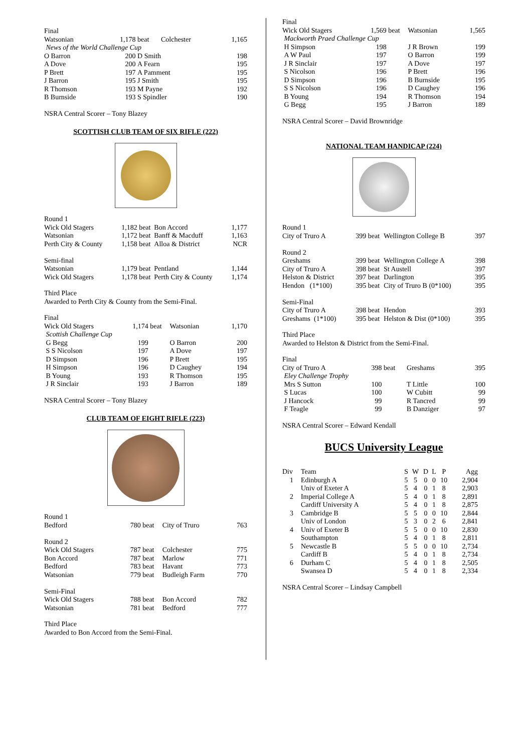| Final | | | | |
| Watsonian | 1,178 | beat | Colchester | 1,165 |
| News of the World Challenge Cup | | | | |
| O Barron | 200 | D Smith | | 198 |
| A Dove | 200 | A Fearn | | 195 |
| P Brett | 197 | A Pamment | | 195 |
| J Barron | 195 | J Smith | | 195 |
| R Thomson | 193 | M Payne | | 192 |
| B Burnside | 193 | S Spindler | | 190 |
NSRA Central Scorer – Tony Blazey
SCOTTISH CLUB TEAM OF SIX RIFLE (222)
| Round 1 | | | | |
| Wick Old Stagers | 1,182 | beat | Bon Accord | 1,177 |
| Watsonian | 1,172 | beat | Banff & Macduff | 1,163 |
| Perth City & County | 1,158 | beat | Alloa & District | NCR |
| Semi-final | | | | |
| Watsonian | 1,179 | beat | Pentland | 1,144 |
| Wick Old Stagers | 1,178 | beat | Perth City & County | 1,174 |
Third Place
Awarded to Perth City & County from the Semi-Final.
| Final | | | | |
| Wick Old Stagers | 1,174 | beat | Watsonian | 1,170 |
| Scottish Challenge Cup | | | | |
| G Begg | 199 | | O Barron | 200 |
| S S Nicolson | 197 | | A Dove | 197 |
| D Simpson | 196 | | P Brett | 195 |
| H Simpson | 196 | | D Caughey | 194 |
| B Young | 193 | | R Thomson | 195 |
| J R Sinclair | 193 | | J Barron | 189 |
NSRA Central Scorer – Tony Blazey
CLUB TEAM OF EIGHT RIFLE (223)
| Round 1 | | | | |
| Bedford | 780 | beat | City of Truro | 763 |
| Round 2 | | | | |
| Wick Old Stagers | 787 | beat | Colchester | 775 |
| Bon Accord | 787 | beat | Marlow | 771 |
| Bedford | 783 | beat | Havant | 773 |
| Watsonian | 779 | beat | Budleigh Farm | 770 |
| Semi-Final | | | | |
| Wick Old Stagers | 788 | beat | Bon Accord | 782 |
| Watsonian | 781 | beat | Bedford | 777 |
Third Place
Awarded to Bon Accord from the Semi-Final.
| Final | | | | |
| Wick Old Stagers | 1,569 | beat | Watsonian | 1,565 |
| Mackworth Praed Challenge Cup | | | | |
| H Simpson | 198 | | J R Brown | 199 |
| A W Paul | 197 | | O Barron | 199 |
| J R Sinclair | 197 | | A Dove | 197 |
| S Nicolson | 196 | | P Brett | 196 |
| D Simpson | 196 | | B Burnside | 195 |
| S S Nicolson | 196 | | D Caughey | 196 |
| B Young | 194 | | R Thomson | 194 |
| G Begg | 195 | | J Barron | 189 |
NSRA Central Scorer – David Brownridge
NATIONAL TEAM HANDICAP (224)
| Round 1 | | | | |
| City of Truro A | 399 | beat | Wellington College B | 397 |
| Round 2 | | | | |
| Greshams | 399 | beat | Wellington College A | 398 |
| City of Truro A | 398 | beat | St Austell | 397 |
| Helston & District | 397 | beat | Darlington | 395 |
| Hendon (1*100) | 395 | beat | City of Truro B (0*100) | 395 |
| Semi-Final | | | | |
| City of Truro A | 398 | beat | Hendon | 393 |
| Greshams (1*100) | 395 | beat | Helston & Dist (0*100) | 395 |
Third Place
Awarded to Helston & District from the Semi-Final.
| Final | | | | |
| City of Truro A | 398 | beat | Greshams | 395 |
| Eley Challenge Trophy | | | | |
| Mrs S Sutton | 100 | | T Little | 100 |
| S Lucas | 100 | | W Cubitt | 99 |
| J Hancock | 99 | | R Tancred | 99 |
| F Teagle | 99 | | B Danziger | 97 |
NSRA Central Scorer – Edward Kendall
BUCS University League
| Div | Team | S | W | D | L | P | Agg |
| 1 | Edinburgh A | 5 | 5 | 0 | 0 | 10 | 2,904 |
| | Univ of Exeter A | 5 | 4 | 0 | 1 | 8 | 2,903 |
| 2 | Imperial College A | 5 | 4 | 0 | 1 | 8 | 2,891 |
| | Cardiff University A | 5 | 4 | 0 | 1 | 8 | 2,875 |
| 3 | Cambridge B | 5 | 5 | 0 | 0 | 10 | 2,844 |
| | Univ of London | 5 | 3 | 0 | 2 | 6 | 2,841 |
| 4 | Univ of Exeter B | 5 | 5 | 0 | 0 | 10 | 2,830 |
| | Southampton | 5 | 4 | 0 | 1 | 8 | 2,811 |
| 5 | Newcastle B | 5 | 5 | 0 | 0 | 10 | 2,734 |
| | Cardiff B | 5 | 4 | 0 | 1 | 8 | 2,734 |
| 6 | Durham C | 5 | 4 | 0 | 1 | 8 | 2,505 |
| | Swansea D | 5 | 4 | 0 | 1 | 8 | 2,334 |
NSRA Central Scorer – Lindsay Campbell